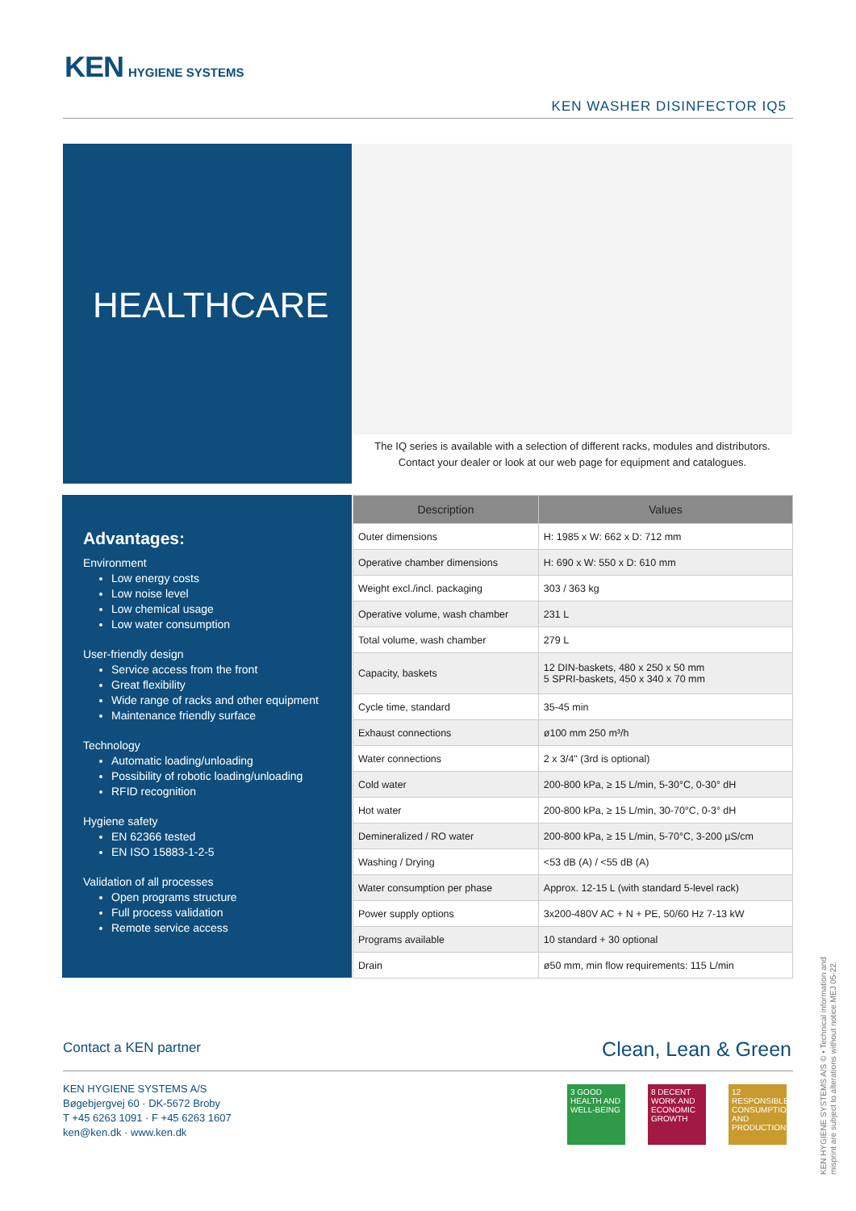KEN HYGIENE SYSTEMS
KEN WASHER DISINFECTOR IQ5
HEALTHCARE
The IQ series is available with a selection of different racks, modules and distributors.
Contact your dealer or look at our web page for equipment and catalogues.
Advantages:
Environment
Low energy costs
Low noise level
Low chemical usage
Low water consumption
User-friendly design
Service access from the front
Great flexibility
Wide range of racks and other equipment
Maintenance friendly surface
Technology
Automatic loading/unloading
Possibility of robotic loading/unloading
RFID recognition
Hygiene safety
EN 62366 tested
EN ISO 15883-1-2-5
Validation of all processes
Open programs structure
Full process validation
Remote service access
| Description | Values |
| --- | --- |
| Outer dimensions | H: 1985 x W: 662 x D: 712 mm |
| Operative chamber dimensions | H: 690 x W: 550 x D: 610 mm |
| Weight excl./incl. packaging | 303 / 363 kg |
| Operative volume, wash chamber | 231 L |
| Total volume, wash chamber | 279 L |
| Capacity, baskets | 12 DIN-baskets, 480 x 250 x 50 mm 5 SPRI-baskets, 450 x 340 x 70 mm |
| Cycle time, standard | 35-45 min |
| Exhaust connections | ø100 mm 250 m³/h |
| Water connections | 2 x 3/4" (3rd is optional) |
| Cold water | 200-800 kPa, ≥ 15 L/min, 5-30°C, 0-30° dH |
| Hot water | 200-800 kPa, ≥ 15 L/min, 30-70°C, 0-3° dH |
| Demineralized / RO water | 200-800 kPa, ≥ 15 L/min, 5-70°C, 3-200 µS/cm |
| Washing / Drying | <53 dB (A) / <55 dB (A) |
| Water consumption per phase | Approx. 12-15 L (with standard 5-level rack) |
| Power supply options | 3x200-480V AC + N + PE, 50/60 Hz 7-13 kW |
| Programs available | 10 standard + 30 optional |
| Drain | ø50 mm, min flow requirements: 115 L/min |
Contact a KEN partner Clean, Lean & Green
KEN HYGIENE SYSTEMS A/S
Bøgebjergvej 60 · DK-5672 Broby
T +45 6263 1091 · F +45 6263 1607
ken@ken.dk · www.ken.dk
3 GOOD HEALTH AND WELL-BEING
8 DECENT WORK AND ECONOMIC GROWTH
12 RESPONSIBLE CONSUMPTION AND PRODUCTION
KEN HYGIENE SYSTEMS A/S © • Technical information and misprint are subject to alterations without notice.MEJ 05-22.